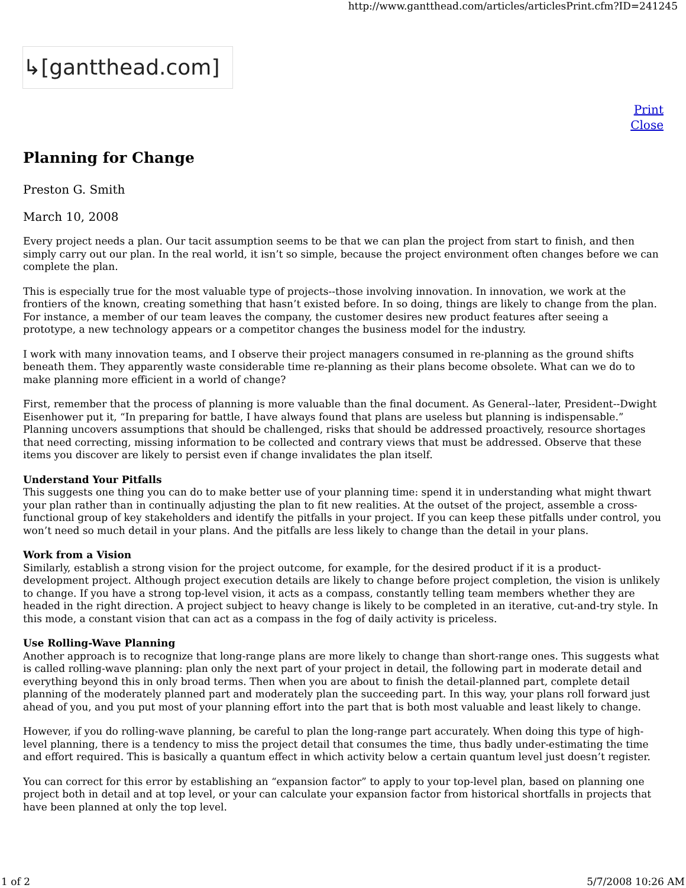http://www.gantthead.com/articles/articlesPrint.cfm?ID=241245
↳[gantthead.com]
Print
Close
Planning for Change
Preston G. Smith
March 10, 2008
Every project needs a plan. Our tacit assumption seems to be that we can plan the project from start to finish, and then simply carry out our plan. In the real world, it isn’t so simple, because the project environment often changes before we can complete the plan.
This is especially true for the most valuable type of projects--those involving innovation. In innovation, we work at the frontiers of the known, creating something that hasn’t existed before. In so doing, things are likely to change from the plan. For instance, a member of our team leaves the company, the customer desires new product features after seeing a prototype, a new technology appears or a competitor changes the business model for the industry.
I work with many innovation teams, and I observe their project managers consumed in re-planning as the ground shifts beneath them. They apparently waste considerable time re-planning as their plans become obsolete. What can we do to make planning more efficient in a world of change?
First, remember that the process of planning is more valuable than the final document. As General--later, President--Dwight Eisenhower put it, “In preparing for battle, I have always found that plans are useless but planning is indispensable.” Planning uncovers assumptions that should be challenged, risks that should be addressed proactively, resource shortages that need correcting, missing information to be collected and contrary views that must be addressed. Observe that these items you discover are likely to persist even if change invalidates the plan itself.
Understand Your Pitfalls
This suggests one thing you can do to make better use of your planning time: spend it in understanding what might thwart your plan rather than in continually adjusting the plan to fit new realities. At the outset of the project, assemble a cross-functional group of key stakeholders and identify the pitfalls in your project. If you can keep these pitfalls under control, you won’t need so much detail in your plans. And the pitfalls are less likely to change than the detail in your plans.
Work from a Vision
Similarly, establish a strong vision for the project outcome, for example, for the desired product if it is a product-development project. Although project execution details are likely to change before project completion, the vision is unlikely to change. If you have a strong top-level vision, it acts as a compass, constantly telling team members whether they are headed in the right direction. A project subject to heavy change is likely to be completed in an iterative, cut-and-try style. In this mode, a constant vision that can act as a compass in the fog of daily activity is priceless.
Use Rolling-Wave Planning
Another approach is to recognize that long-range plans are more likely to change than short-range ones. This suggests what is called rolling-wave planning: plan only the next part of your project in detail, the following part in moderate detail and everything beyond this in only broad terms. Then when you are about to finish the detail-planned part, complete detail planning of the moderately planned part and moderately plan the succeeding part. In this way, your plans roll forward just ahead of you, and you put most of your planning effort into the part that is both most valuable and least likely to change.
However, if you do rolling-wave planning, be careful to plan the long-range part accurately. When doing this type of high-level planning, there is a tendency to miss the project detail that consumes the time, thus badly under-estimating the time and effort required. This is basically a quantum effect in which activity below a certain quantum level just doesn’t register.
You can correct for this error by establishing an “expansion factor” to apply to your top-level plan, based on planning one project both in detail and at top level, or your can calculate your expansion factor from historical shortfalls in projects that have been planned at only the top level.
1 of 2 5/7/2008 10:26 AM